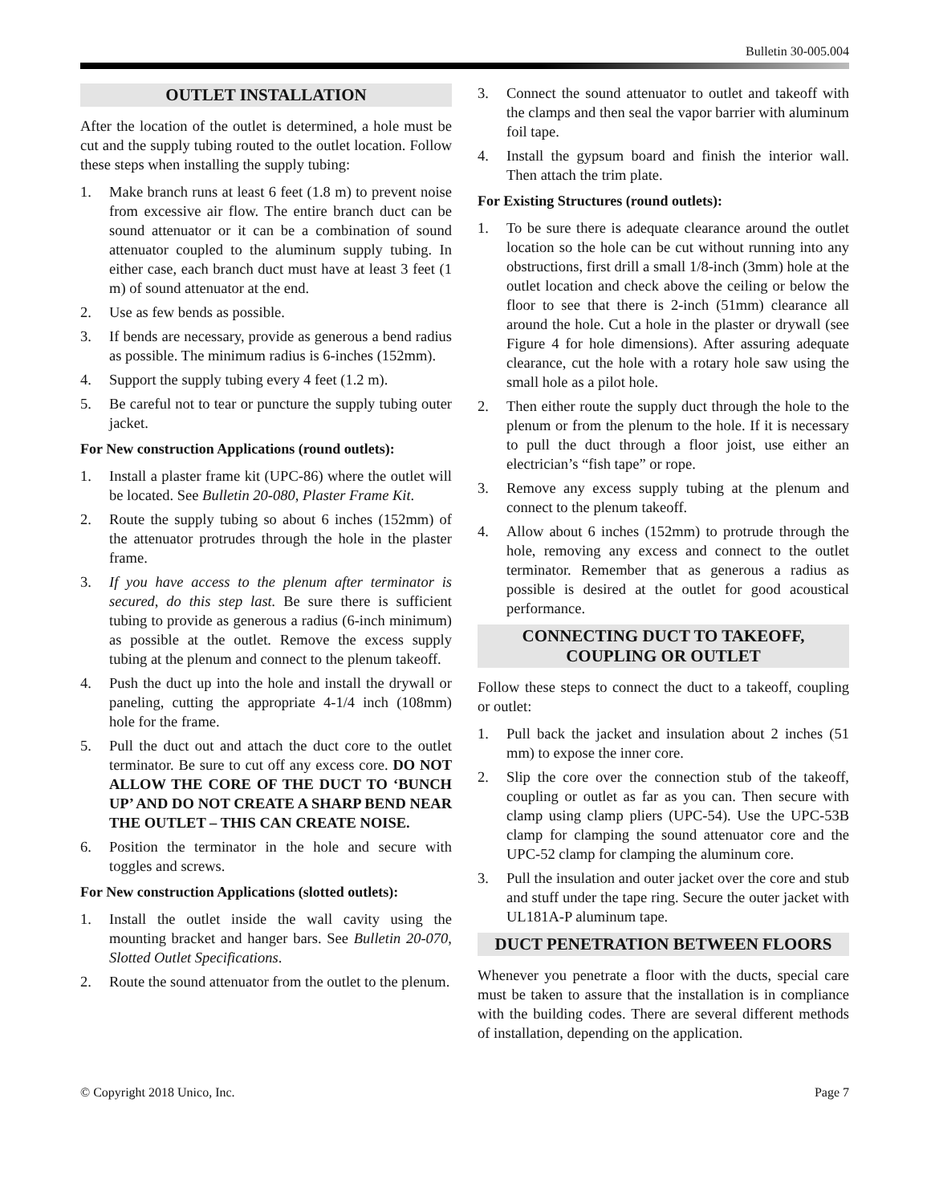Bulletin 30-005.004
OUTLET INSTALLATION
After the location of the outlet is determined, a hole must be cut and the supply tubing routed to the outlet location. Follow these steps when installing the supply tubing:
1. Make branch runs at least 6 feet (1.8 m) to prevent noise from excessive air flow. The entire branch duct can be sound attenuator or it can be a combination of sound attenuator coupled to the aluminum supply tubing. In either case, each branch duct must have at least 3 feet (1 m) of sound attenuator at the end.
2. Use as few bends as possible.
3. If bends are necessary, provide as generous a bend radius as possible. The minimum radius is 6-inches (152mm).
4. Support the supply tubing every 4 feet (1.2 m).
5. Be careful not to tear or puncture the supply tubing outer jacket.
For New construction Applications (round outlets):
1. Install a plaster frame kit (UPC-86) where the outlet will be located. See Bulletin 20-080, Plaster Frame Kit.
2. Route the supply tubing so about 6 inches (152mm) of the attenuator protrudes through the hole in the plaster frame.
3. If you have access to the plenum after terminator is secured, do this step last. Be sure there is sufficient tubing to provide as generous a radius (6-inch minimum) as possible at the outlet. Remove the excess supply tubing at the plenum and connect to the plenum takeoff.
4. Push the duct up into the hole and install the drywall or paneling, cutting the appropriate 4-1/4 inch (108mm) hole for the frame.
5. Pull the duct out and attach the duct core to the outlet terminator. Be sure to cut off any excess core. DO NOT ALLOW THE CORE OF THE DUCT TO ‘BUNCH UP’ AND DO NOT CREATE A SHARP BEND NEAR THE OUTLET – THIS CAN CREATE NOISE.
6. Position the terminator in the hole and secure with toggles and screws.
For New construction Applications (slotted outlets):
1. Install the outlet inside the wall cavity using the mounting bracket and hanger bars. See Bulletin 20-070, Slotted Outlet Specifications.
2. Route the sound attenuator from the outlet to the plenum.
3. Connect the sound attenuator to outlet and takeoff with the clamps and then seal the vapor barrier with aluminum foil tape.
4. Install the gypsum board and finish the interior wall. Then attach the trim plate.
For Existing Structures (round outlets):
1. To be sure there is adequate clearance around the outlet location so the hole can be cut without running into any obstructions, first drill a small 1/8-inch (3mm) hole at the outlet location and check above the ceiling or below the floor to see that there is 2-inch (51mm) clearance all around the hole. Cut a hole in the plaster or drywall (see Figure 4 for hole dimensions). After assuring adequate clearance, cut the hole with a rotary hole saw using the small hole as a pilot hole.
2. Then either route the supply duct through the hole to the plenum or from the plenum to the hole. If it is necessary to pull the duct through a floor joist, use either an electrician’s “fish tape” or rope.
3. Remove any excess supply tubing at the plenum and connect to the plenum takeoff.
4. Allow about 6 inches (152mm) to protrude through the hole, removing any excess and connect to the outlet terminator. Remember that as generous a radius as possible is desired at the outlet for good acoustical performance.
CONNECTING DUCT TO TAKEOFF,
COUPLING OR OUTLET
Follow these steps to connect the duct to a takeoff, coupling or outlet:
1. Pull back the jacket and insulation about 2 inches (51 mm) to expose the inner core.
2. Slip the core over the connection stub of the takeoff, coupling or outlet as far as you can. Then secure with clamp using clamp pliers (UPC-54). Use the UPC-53B clamp for clamping the sound attenuator core and the UPC-52 clamp for clamping the aluminum core.
3. Pull the insulation and outer jacket over the core and stub and stuff under the tape ring. Secure the outer jacket with UL181A-P aluminum tape.
DUCT PENETRATION BETWEEN FLOORS
Whenever you penetrate a floor with the ducts, special care must be taken to assure that the installation is in compliance with the building codes. There are several different methods of installation, depending on the application.
© Copyright 2018 Unico, Inc. Page 7